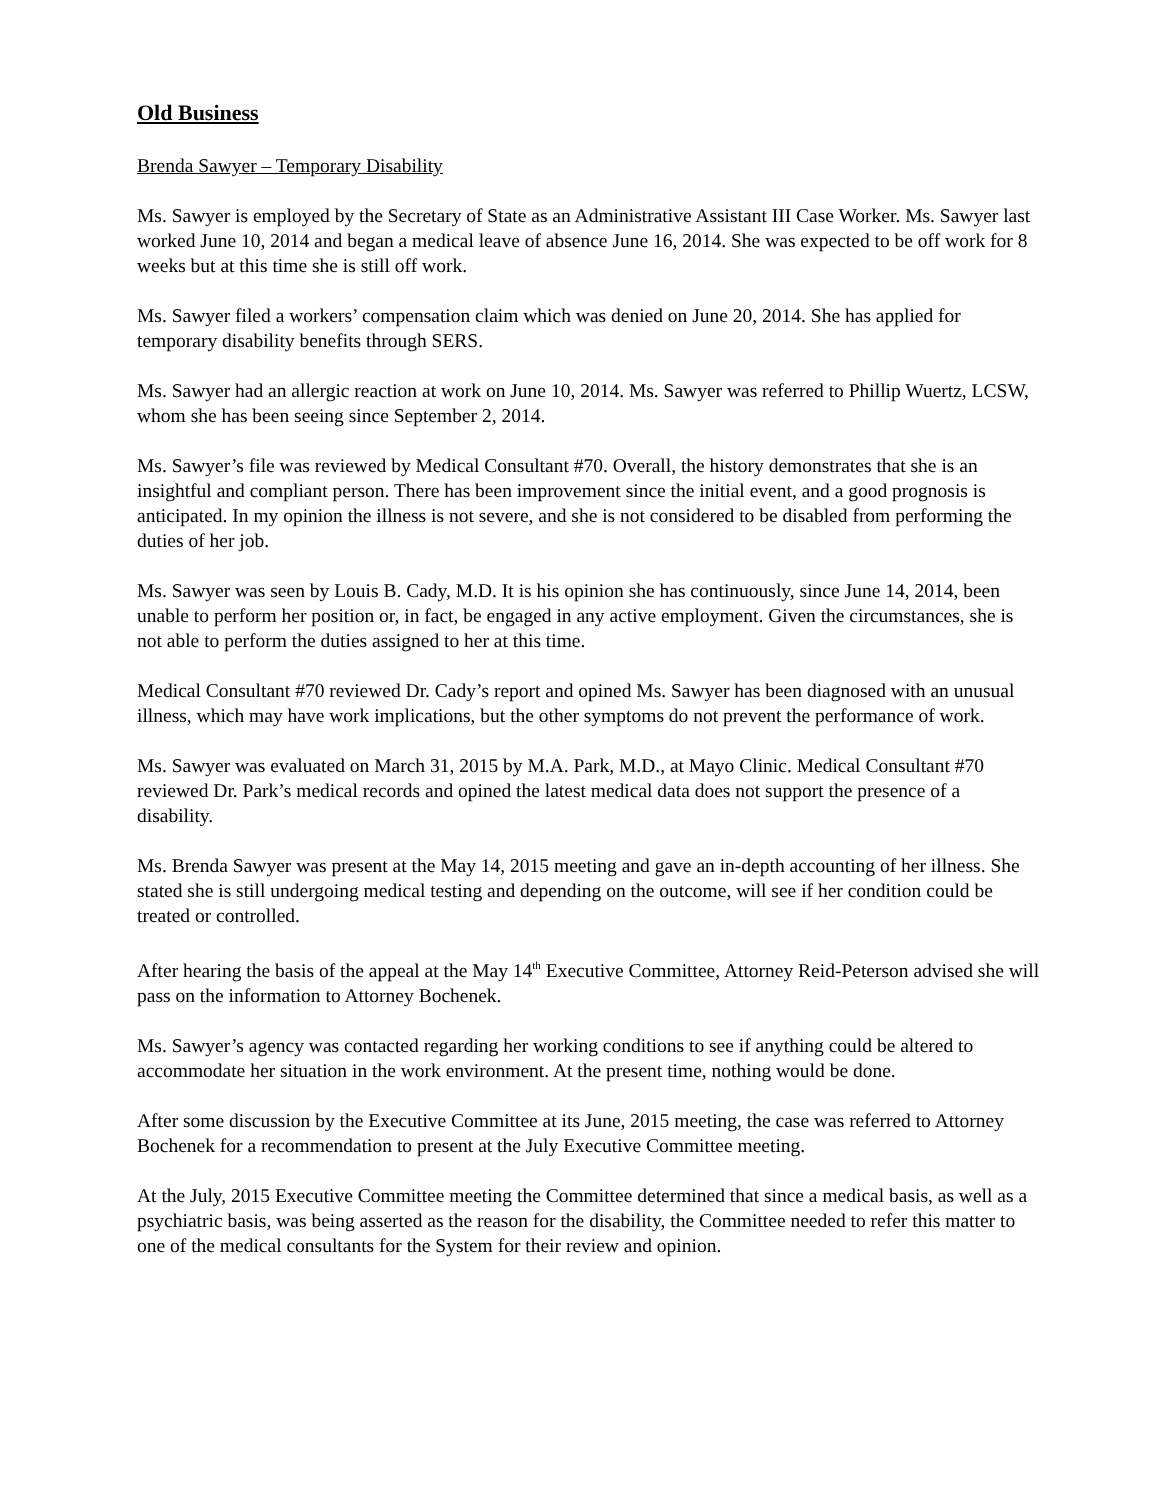Old Business
Brenda Sawyer – Temporary Disability
Ms. Sawyer is employed by the Secretary of State as an Administrative Assistant III Case Worker. Ms. Sawyer last worked June 10, 2014 and began a medical leave of absence June 16, 2014. She was expected to be off work for 8 weeks but at this time she is still off work.
Ms. Sawyer filed a workers’ compensation claim which was denied on June 20, 2014. She has applied for temporary disability benefits through SERS.
Ms. Sawyer had an allergic reaction at work on June 10, 2014. Ms. Sawyer was referred to Phillip Wuertz, LCSW, whom she has been seeing since September 2, 2014.
Ms. Sawyer’s file was reviewed by Medical Consultant #70. Overall, the history demonstrates that she is an insightful and compliant person. There has been improvement since the initial event, and a good prognosis is anticipated. In my opinion the illness is not severe, and she is not considered to be disabled from performing the duties of her job.
Ms. Sawyer was seen by Louis B. Cady, M.D. It is his opinion she has continuously, since June 14, 2014, been unable to perform her position or, in fact, be engaged in any active employment. Given the circumstances, she is not able to perform the duties assigned to her at this time.
Medical Consultant #70 reviewed Dr. Cady’s report and opined Ms. Sawyer has been diagnosed with an unusual illness, which may have work implications, but the other symptoms do not prevent the performance of work.
Ms. Sawyer was evaluated on March 31, 2015 by M.A. Park, M.D., at Mayo Clinic. Medical Consultant #70 reviewed Dr. Park’s medical records and opined the latest medical data does not support the presence of a disability.
Ms. Brenda Sawyer was present at the May 14, 2015 meeting and gave an in-depth accounting of her illness. She stated she is still undergoing medical testing and depending on the outcome, will see if her condition could be treated or controlled.
After hearing the basis of the appeal at the May 14<sup>th</sup> Executive Committee, Attorney Reid-Peterson advised she will pass on the information to Attorney Bochenek.
Ms. Sawyer’s agency was contacted regarding her working conditions to see if anything could be altered to accommodate her situation in the work environment. At the present time, nothing would be done.
After some discussion by the Executive Committee at its June, 2015 meeting, the case was referred to Attorney Bochenek for a recommendation to present at the July Executive Committee meeting.
At the July, 2015 Executive Committee meeting the Committee determined that since a medical basis, as well as a psychiatric basis, was being asserted as the reason for the disability, the Committee needed to refer this matter to one of the medical consultants for the System for their review and opinion.